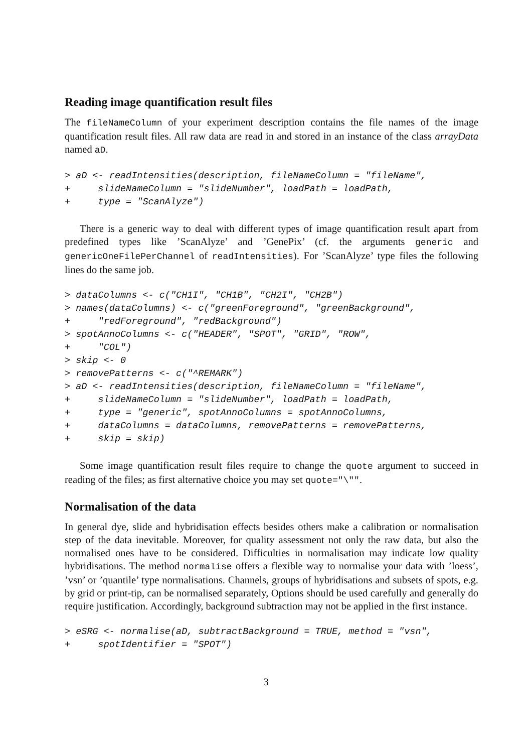Reading image quantification result files
The fileNameColumn of your experiment description contains the file names of the image quantification result files. All raw data are read in and stored in an instance of the class arrayData named aD.
> aD <- readIntensities(description, fileNameColumn = "fileName",
+     slideNameColumn = "slideNumber", loadPath = loadPath,
+     type = "ScanAlyze")
There is a generic way to deal with different types of image quantification result apart from predefined types like ’ScanAlyze’ and ’GenePix’ (cf. the arguments generic and genericOneFilePerChannel of readIntensities). For ’ScanAlyze’ type files the following lines do the same job.
> dataColumns <- c("CH1I", "CH1B", "CH2I", "CH2B")
> names(dataColumns) <- c("greenForeground", "greenBackground",
+     "redForeground", "redBackground")
> spotAnnoColumns <- c("HEADER", "SPOT", "GRID", "ROW",
+     "COL")
> skip <- 0
> removePatterns <- c("^REMARK")
> aD <- readIntensities(description, fileNameColumn = "fileName",
+     slideNameColumn = "slideNumber", loadPath = loadPath,
+     type = "generic", spotAnnoColumns = spotAnnoColumns,
+     dataColumns = dataColumns, removePatterns = removePatterns,
+     skip = skip)
Some image quantification result files require to change the quote argument to succeed in reading of the files; as first alternative choice you may set quote="\"".
Normalisation of the data
In general dye, slide and hybridisation effects besides others make a calibration or normalisation step of the data inevitable. Moreover, for quality assessment not only the raw data, but also the normalised ones have to be considered. Difficulties in normalisation may indicate low quality hybridisations. The method normalise offers a flexible way to normalise your data with ’loess’, ’vsn’ or ’quantile’ type normalisations. Channels, groups of hybridisations and subsets of spots, e.g. by grid or print-tip, can be normalised separately, Options should be used carefully and generally do require justification. Accordingly, background subtraction may not be applied in the first instance.
> eSRG <- normalise(aD, subtractBackground = TRUE, method = "vsn",
+     spotIdentifier = "SPOT")
3